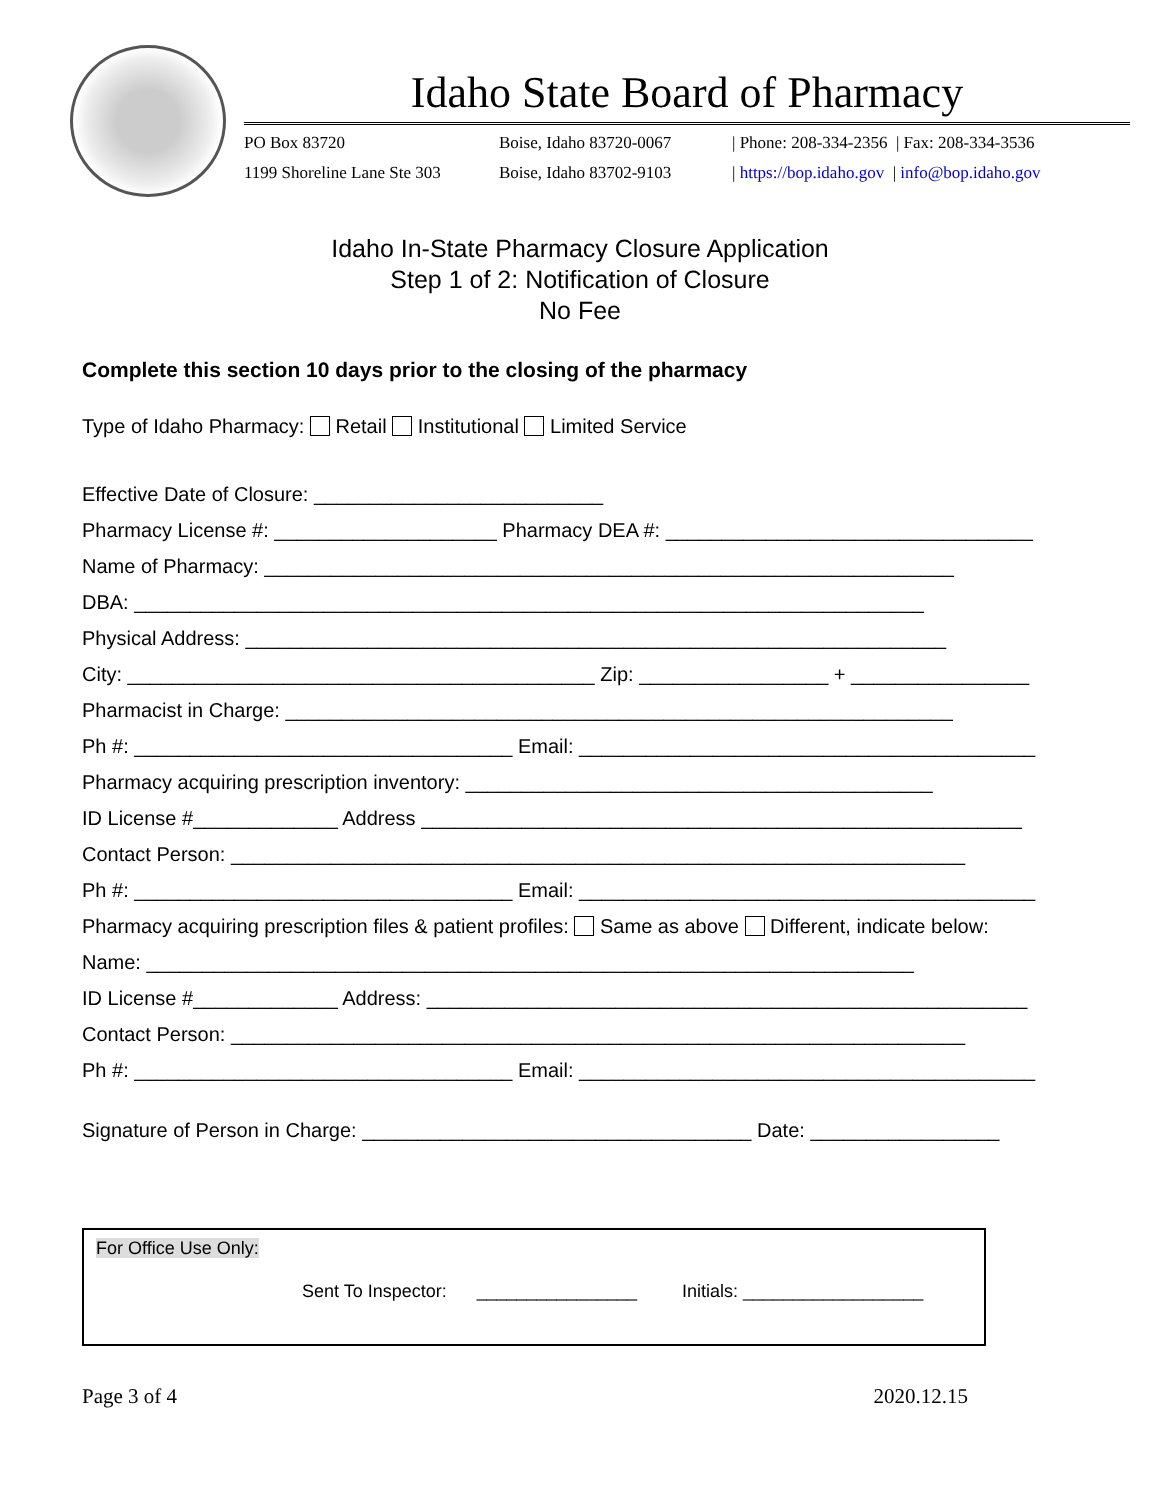Idaho State Board of Pharmacy
PO Box 83720 Boise, Idaho 83720-0067 | Phone: 208-334-2356 | Fax: 208-334-3536 1199 Shoreline Lane Ste 303 Boise, Idaho 83702-9103 | https://bop.idaho.gov | info@bop.idaho.gov
Idaho In-State Pharmacy Closure Application
Step 1 of 2: Notification of Closure
No Fee
Complete this section 10 days prior to the closing of the pharmacy
Type of Idaho Pharmacy: Retail Institutional Limited Service
Effective Date of Closure: __________________________
Pharmacy License #: ____________________ Pharmacy DEA #: _________________________________
Name of Pharmacy: ______________________________________________________________
DBA: _______________________________________________________________________
Physical Address: _______________________________________________________________
City: __________________________________________ Zip: _________________ + ________________
Pharmacist in Charge: ____________________________________________________________
Ph #: __________________________________ Email: _________________________________________
Pharmacy acquiring prescription inventory: __________________________________________
ID License #_____________ Address ______________________________________________________
Contact Person: __________________________________________________________________
Ph #: __________________________________ Email: _________________________________________
Pharmacy acquiring prescription files & patient profiles: Same as above Different, indicate below:
Name: _____________________________________________________________________
ID License #_____________ Address: ______________________________________________________
Contact Person: __________________________________________________________________
Ph #: __________________________________ Email: _________________________________________
Signature of Person in Charge: ___________________________________ Date: _________________
For Office Use Only:
Sent To Inspector: ________________ Initials: __________________
Page 3 of 4 2020.12.15